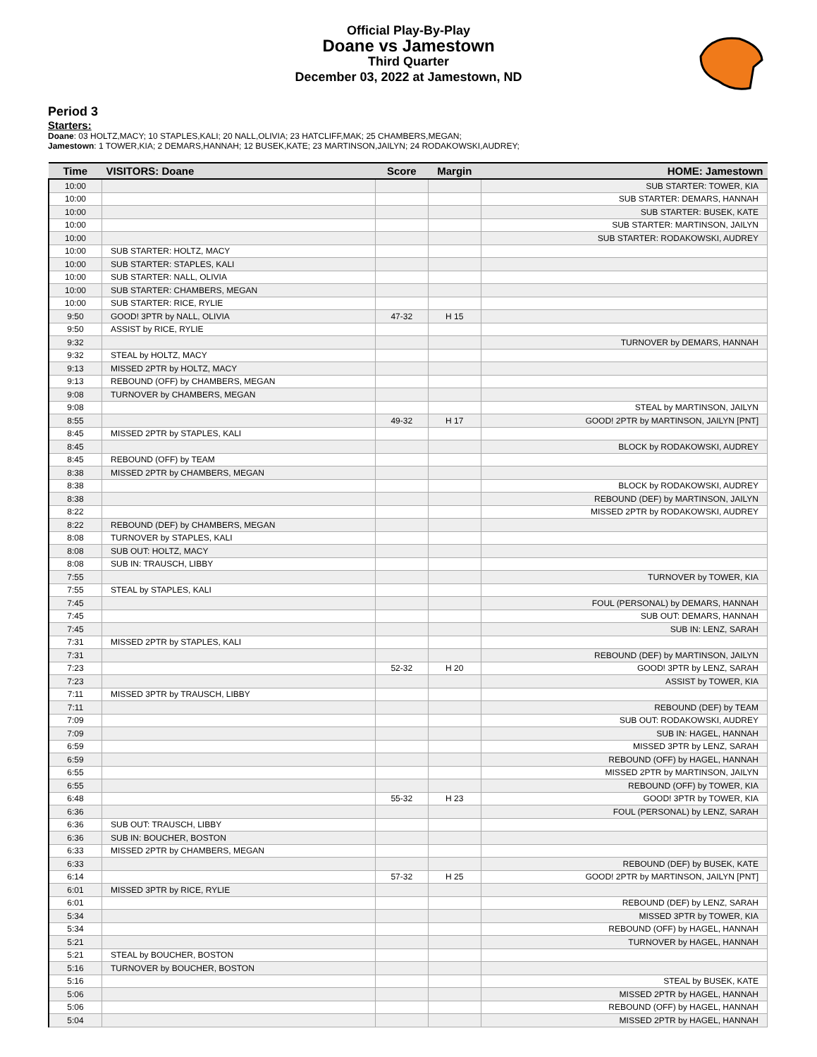Official Play-By-Play
Doane vs Jamestown
Third Quarter
December 03, 2022 at Jamestown, ND
Period 3
Starters:
Doane: 03 HOLTZ,MACY; 10 STAPLES,KALI; 20 NALL,OLIVIA; 23 HATCLIFF,MAK; 25 CHAMBERS,MEGAN;
Jamestown: 1 TOWER,KIA; 2 DEMARS,HANNAH; 12 BUSEK,KATE; 23 MARTINSON,JAILYN; 24 RODAKOWSKI,AUDREY;
| Time | VISITORS: Doane | Score | Margin | HOME: Jamestown |
| --- | --- | --- | --- | --- |
| 10:00 | | | | SUB STARTER: TOWER, KIA |
| 10:00 | | | | SUB STARTER: DEMARS, HANNAH |
| 10:00 | | | | SUB STARTER: BUSEK, KATE |
| 10:00 | | | | SUB STARTER: MARTINSON, JAILYN |
| 10:00 | | | | SUB STARTER: RODAKOWSKI, AUDREY |
| 10:00 | SUB STARTER: HOLTZ, MACY | | | |
| 10:00 | SUB STARTER: STAPLES, KALI | | | |
| 10:00 | SUB STARTER: NALL, OLIVIA | | | |
| 10:00 | SUB STARTER: CHAMBERS, MEGAN | | | |
| 10:00 | SUB STARTER: RICE, RYLIE | | | |
| 9:50 | GOOD! 3PTR by NALL, OLIVIA | 47-32 | H 15 | |
| 9:50 | ASSIST by RICE, RYLIE | | | |
| 9:32 | | | | TURNOVER by DEMARS, HANNAH |
| 9:32 | STEAL by HOLTZ, MACY | | | |
| 9:13 | MISSED 2PTR by HOLTZ, MACY | | | |
| 9:13 | REBOUND (OFF) by CHAMBERS, MEGAN | | | |
| 9:08 | TURNOVER by CHAMBERS, MEGAN | | | |
| 9:08 | | | | STEAL by MARTINSON, JAILYN |
| 8:55 | | 49-32 | H 17 | GOOD! 2PTR by MARTINSON, JAILYN [PNT] |
| 8:45 | MISSED 2PTR by STAPLES, KALI | | | |
| 8:45 | | | | BLOCK by RODAKOWSKI, AUDREY |
| 8:45 | REBOUND (OFF) by TEAM | | | |
| 8:38 | MISSED 2PTR by CHAMBERS, MEGAN | | | |
| 8:38 | | | | BLOCK by RODAKOWSKI, AUDREY |
| 8:38 | | | | REBOUND (DEF) by MARTINSON, JAILYN |
| 8:22 | | | | MISSED 2PTR by RODAKOWSKI, AUDREY |
| 8:22 | REBOUND (DEF) by CHAMBERS, MEGAN | | | |
| 8:08 | TURNOVER by STAPLES, KALI | | | |
| 8:08 | SUB OUT: HOLTZ, MACY | | | |
| 8:08 | SUB IN: TRAUSCH, LIBBY | | | |
| 7:55 | | | | TURNOVER by TOWER, KIA |
| 7:55 | STEAL by STAPLES, KALI | | | |
| 7:45 | | | | FOUL (PERSONAL) by DEMARS, HANNAH |
| 7:45 | | | | SUB OUT: DEMARS, HANNAH |
| 7:45 | | | | SUB IN: LENZ, SARAH |
| 7:31 | MISSED 2PTR by STAPLES, KALI | | | |
| 7:31 | | | | REBOUND (DEF) by MARTINSON, JAILYN |
| 7:23 | | 52-32 | H 20 | GOOD! 3PTR by LENZ, SARAH |
| 7:23 | | | | ASSIST by TOWER, KIA |
| 7:11 | MISSED 3PTR by TRAUSCH, LIBBY | | | |
| 7:11 | | | | REBOUND (DEF) by TEAM |
| 7:09 | | | | SUB OUT: RODAKOWSKI, AUDREY |
| 7:09 | | | | SUB IN: HAGEL, HANNAH |
| 6:59 | | | | MISSED 3PTR by LENZ, SARAH |
| 6:59 | | | | REBOUND (OFF) by HAGEL, HANNAH |
| 6:55 | | | | MISSED 2PTR by MARTINSON, JAILYN |
| 6:55 | | | | REBOUND (OFF) by TOWER, KIA |
| 6:48 | | 55-32 | H 23 | GOOD! 3PTR by TOWER, KIA |
| 6:36 | | | | FOUL (PERSONAL) by LENZ, SARAH |
| 6:36 | SUB OUT: TRAUSCH, LIBBY | | | |
| 6:36 | SUB IN: BOUCHER, BOSTON | | | |
| 6:33 | MISSED 2PTR by CHAMBERS, MEGAN | | | |
| 6:33 | | | | REBOUND (DEF) by BUSEK, KATE |
| 6:14 | | 57-32 | H 25 | GOOD! 2PTR by MARTINSON, JAILYN [PNT] |
| 6:01 | MISSED 3PTR by RICE, RYLIE | | | |
| 6:01 | | | | REBOUND (DEF) by LENZ, SARAH |
| 5:34 | | | | MISSED 3PTR by TOWER, KIA |
| 5:34 | | | | REBOUND (OFF) by HAGEL, HANNAH |
| 5:21 | | | | TURNOVER by HAGEL, HANNAH |
| 5:21 | STEAL by BOUCHER, BOSTON | | | |
| 5:16 | TURNOVER by BOUCHER, BOSTON | | | |
| 5:16 | | | | STEAL by BUSEK, KATE |
| 5:06 | | | | MISSED 2PTR by HAGEL, HANNAH |
| 5:06 | | | | REBOUND (OFF) by HAGEL, HANNAH |
| 5:04 | | | | MISSED 2PTR by HAGEL, HANNAH |